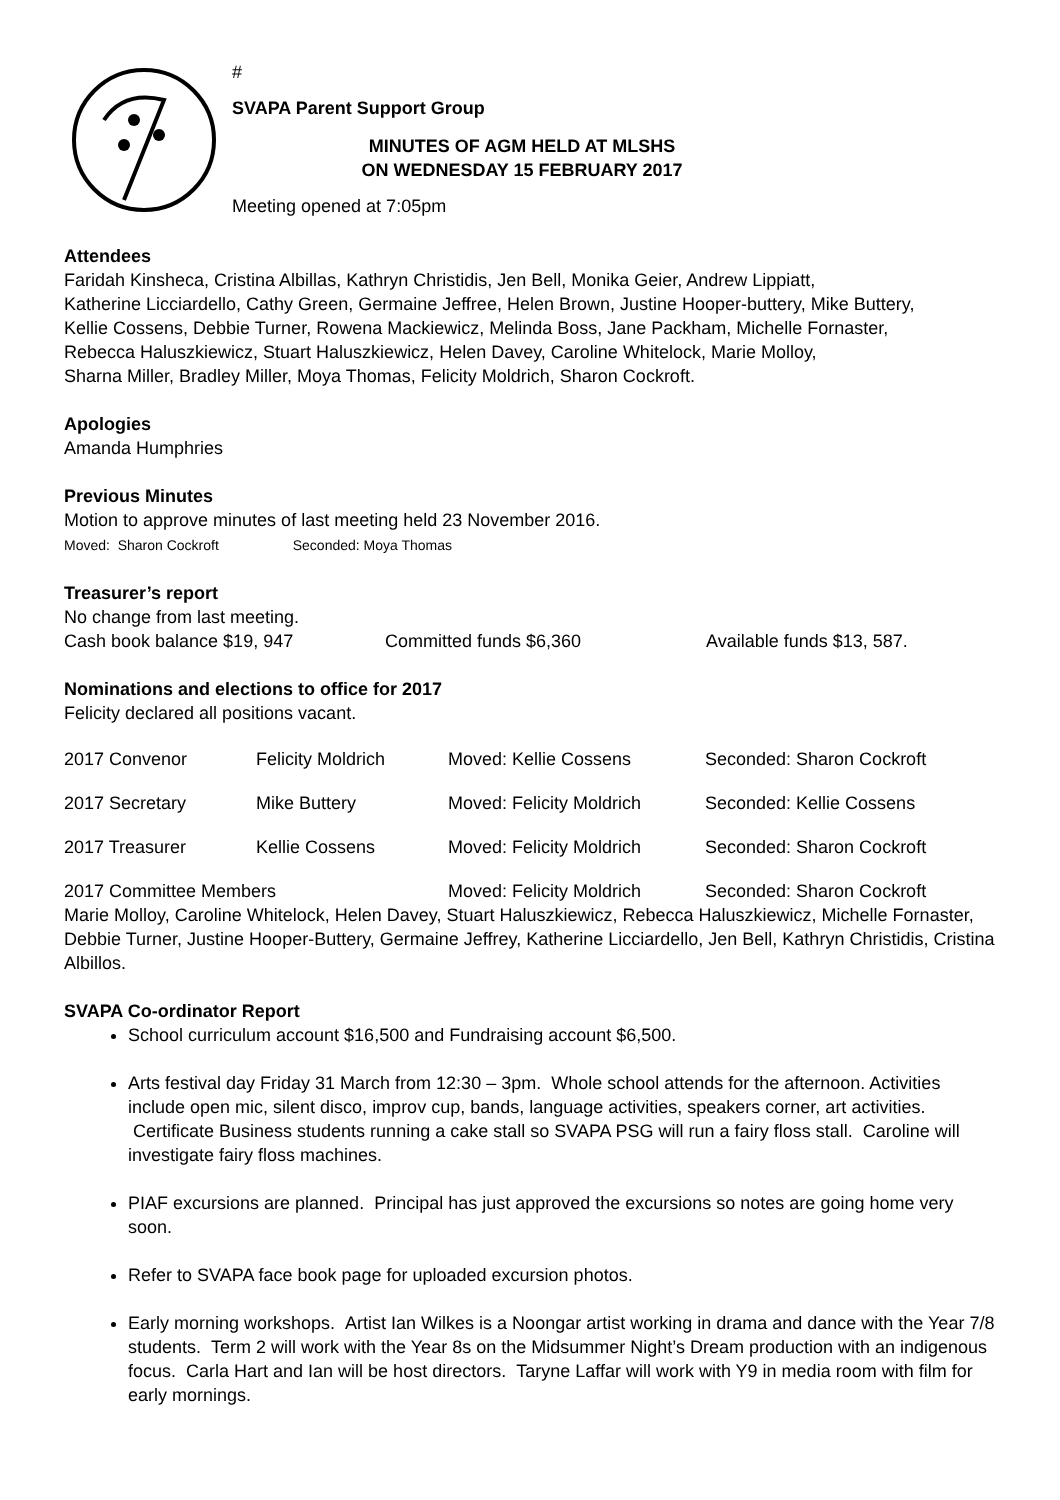#
SVAPA Parent Support Group
MINUTES OF AGM HELD AT MLSHS
ON WEDNESDAY 15 FEBRUARY 2017
Meeting opened at 7:05pm
Attendees
Faridah Kinsheca, Cristina Albillas, Kathryn Christidis, Jen Bell, Monika Geier, Andrew Lippiatt,
Katherine Licciardello, Cathy Green, Germaine Jeffree, Helen Brown, Justine Hooper-buttery, Mike Buttery,
Kellie Cossens, Debbie Turner, Rowena Mackiewicz, Melinda Boss, Jane Packham, Michelle Fornaster,
Rebecca Haluszkiewicz, Stuart Haluszkiewicz, Helen Davey, Caroline Whitelock, Marie Molloy,
Sharna Miller, Bradley Miller, Moya Thomas, Felicity Moldrich, Sharon Cockroft.
Apologies
Amanda Humphries
Previous Minutes
Motion to approve minutes of last meeting held 23 November 2016.
Moved: Sharon Cockroft Seconded: Moya Thomas
Treasurer’s report
No change from last meeting.
| Cash book balance $19, 947 | Committed funds $6,360 | Available funds $13, 587. |
Nominations and elections to office for 2017
Felicity declared all positions vacant.
| 2017 Convenor | Felicity Moldrich | Moved: Kellie Cossens | Seconded: Sharon Cockroft |
| 2017 Secretary | Mike Buttery | Moved: Felicity Moldrich | Seconded: Kellie Cossens |
| 2017 Treasurer | Kellie Cossens | Moved: Felicity Moldrich | Seconded: Sharon Cockroft |
| 2017 Committee Members | | Moved: Felicity Moldrich | Seconded: Sharon Cockroft |
Marie Molloy, Caroline Whitelock, Helen Davey, Stuart Haluszkiewicz, Rebecca Haluszkiewicz, Michelle Fornaster, Debbie Turner, Justine Hooper-Buttery, Germaine Jeffrey, Katherine Licciardello, Jen Bell, Kathryn Christidis, Cristina Albillos.
SVAPA Co-ordinator Report
School curriculum account $16,500 and Fundraising account $6,500.
Arts festival day Friday 31 March from 12:30 – 3pm. Whole school attends for the afternoon. Activities include open mic, silent disco, improv cup, bands, language activities, speakers corner, art activities. Certificate Business students running a cake stall so SVAPA PSG will run a fairy floss stall. Caroline will investigate fairy floss machines.
PIAF excursions are planned. Principal has just approved the excursions so notes are going home very soon.
Refer to SVAPA face book page for uploaded excursion photos.
Early morning workshops. Artist Ian Wilkes is a Noongar artist working in drama and dance with the Year 7/8 students. Term 2 will work with the Year 8s on the Midsummer Night’s Dream production with an indigenous focus. Carla Hart and Ian will be host directors. Taryne Laffar will work with Y9 in media room with film for early mornings.